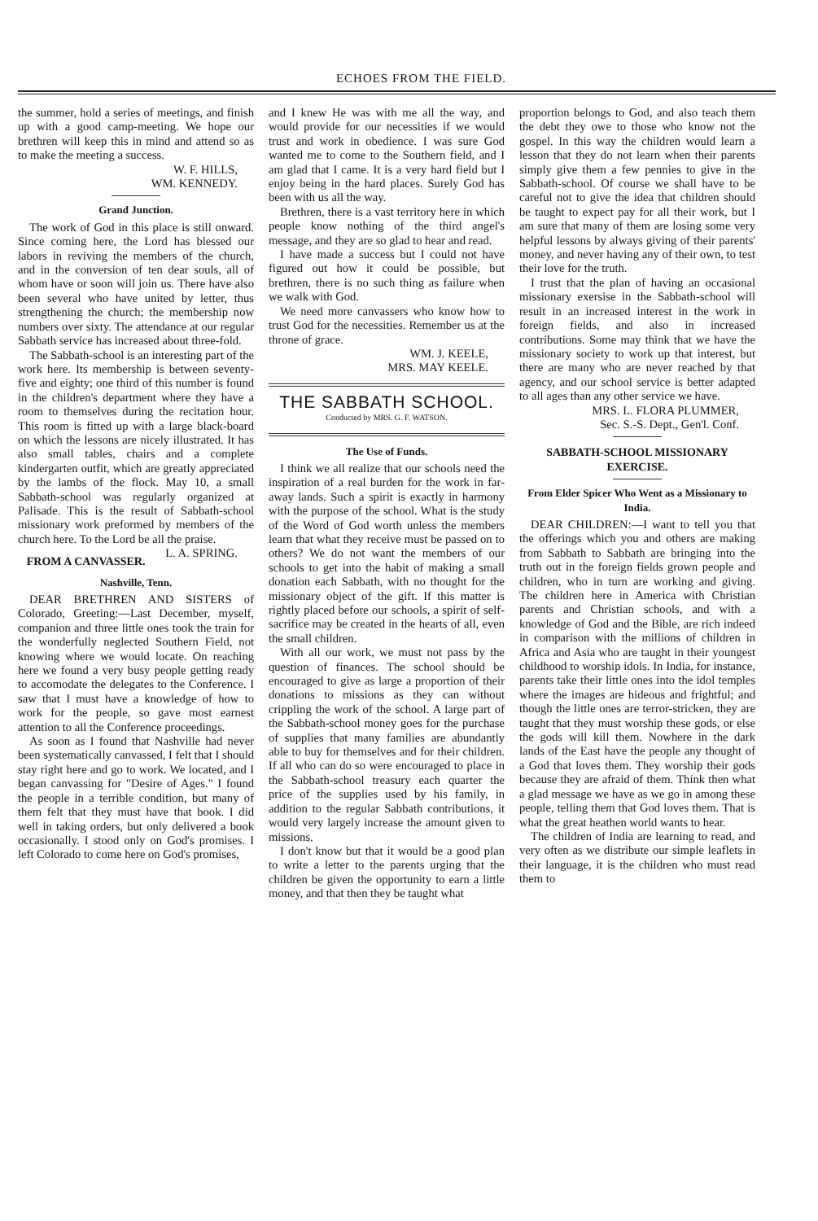ECHOES FROM THE FIELD.
the summer, hold a series of meetings, and finish up with a good camp-meeting. We hope our brethren will keep this in mind and attend so as to make the meeting a success.
W. F. HILLS,
WM. KENNEDY.
Grand Junction.
The work of God in this place is still onward. Since coming here, the Lord has blessed our labors in reviving the members of the church, and in the conversion of ten dear souls, all of whom have or soon will join us. There have also been several who have united by letter, thus strengthening the church; the membership now numbers over sixty. The attendance at our regular Sabbath service has increased about three-fold.
The Sabbath-school is an interesting part of the work here. Its membership is between seventy-five and eighty; one third of this number is found in the children's department where they have a room to themselves during the recitation hour. This room is fitted up with a large black-board on which the lessons are nicely illustrated. It has also small tables, chairs and a complete kindergarten outfit, which are greatly appreciated by the lambs of the flock. May 10, a small Sabbath-school was regularly organized at Palisade. This is the result of Sabbath-school missionary work preformed by members of the church here. To the Lord be all the praise. L. A. SPRING.
FROM A CANVASSER.
Nashville, Tenn.
DEAR BRETHREN AND SISTERS of Colorado, Greeting:—Last December, myself, companion and three little ones took the train for the wonderfully neglected Southern Field, not knowing where we would locate. On reaching here we found a very busy people getting ready to accomodate the delegates to the Conference. I saw that I must have a knowledge of how to work for the people, so gave most earnest attention to all the Conference proceedings.
As soon as I found that Nashville had never been systematically canvassed, I felt that I should stay right here and go to work. We located, and I began canvassing for "Desire of Ages." I found the people in a terrible condition, but many of them felt that they must have that book. I did well in taking orders, but only delivered a book occasionally. I stood only on God's promises. I left Colorado to come here on God's promises,
and I knew He was with me all the way, and would provide for our necessities if we would trust and work in obedience. I was sure God wanted me to come to the Southern field, and I am glad that I came. It is a very hard field but I enjoy being in the hard places. Surely God has been with us all the way.
Brethren, there is a vast territory here in which people know nothing of the third angel's message, and they are so glad to hear and read.
I have made a success but I could not have figured out how it could be possible, but brethren, there is no such thing as failure when we walk with God.
We need more canvassers who know how to trust God for the necessities. Remember us at the throne of grace.
WM. J. KEELE,
MRS. MAY KEELE.
THE SABBATH SCHOOL.
Conducted by MRS. G. F. WATSON.
The Use of Funds.
I think we all realize that our schools need the inspiration of a real burden for the work in far-away lands. Such a spirit is exactly in harmony with the purpose of the school. What is the study of the Word of God worth unless the members learn that what they receive must be passed on to others? We do not want the members of our schools to get into the habit of making a small donation each Sabbath, with no thought for the missionary object of the gift. If this matter is rightly placed before our schools, a spirit of self-sacrifice may be created in the hearts of all, even the small children.
With all our work, we must not pass by the question of finances. The school should be encouraged to give as large a proportion of their donations to missions as they can without crippling the work of the school. A large part of the Sabbath-school money goes for the purchase of supplies that many families are abundantly able to buy for themselves and for their children. If all who can do so were encouraged to place in the Sabbath-school treasury each quarter the price of the supplies used by his family, in addition to the regular Sabbath contributions, it would very largely increase the amount given to missions.
I don't know but that it would be a good plan to write a letter to the parents urging that the children be given the opportunity to earn a little money, and that then they be taught what
proportion belongs to God, and also teach them the debt they owe to those who know not the gospel. In this way the children would learn a lesson that they do not learn when their parents simply give them a few pennies to give in the Sabbath-school. Of course we shall have to be careful not to give the idea that children should be taught to expect pay for all their work, but I am sure that many of them are losing some very helpful lessons by always giving of their parents' money, and never having any of their own, to test their love for the truth.
I trust that the plan of having an occasional missionary exersise in the Sabbath-school will result in an increased interest in the work in foreign fields, and also in increased contributions. Some may think that we have the missionary society to work up that interest, but there are many who are never reached by that agency, and our school service is better adapted to all ages than any other service we have.
MRS. L. FLORA PLUMMER,
Sec. S.-S. Dept., Gen'l. Conf.
SABBATH-SCHOOL MISSIONARY EXERCISE.
From Elder Spicer Who Went as a Missionary to India.
DEAR CHILDREN:—I want to tell you that the offerings which you and others are making from Sabbath to Sabbath are bringing into the truth out in the foreign fields grown people and children, who in turn are working and giving. The children here in America with Christian parents and Christian schools, and with a knowledge of God and the Bible, are rich indeed in comparison with the millions of children in Africa and Asia who are taught in their youngest childhood to worship idols. In India, for instance, parents take their little ones into the idol temples where the images are hideous and frightful; and though the little ones are terror-stricken, they are taught that they must worship these gods, or else the gods will kill them. Nowhere in the dark lands of the East have the people any thought of a God that loves them. They worship their gods because they are afraid of them. Think then what a glad message we have as we go in among these people, telling them that God loves them. That is what the great heathen world wants to hear.
The children of India are learning to read, and very often as we distribute our simple leaflets in their language, it is the children who must read them to